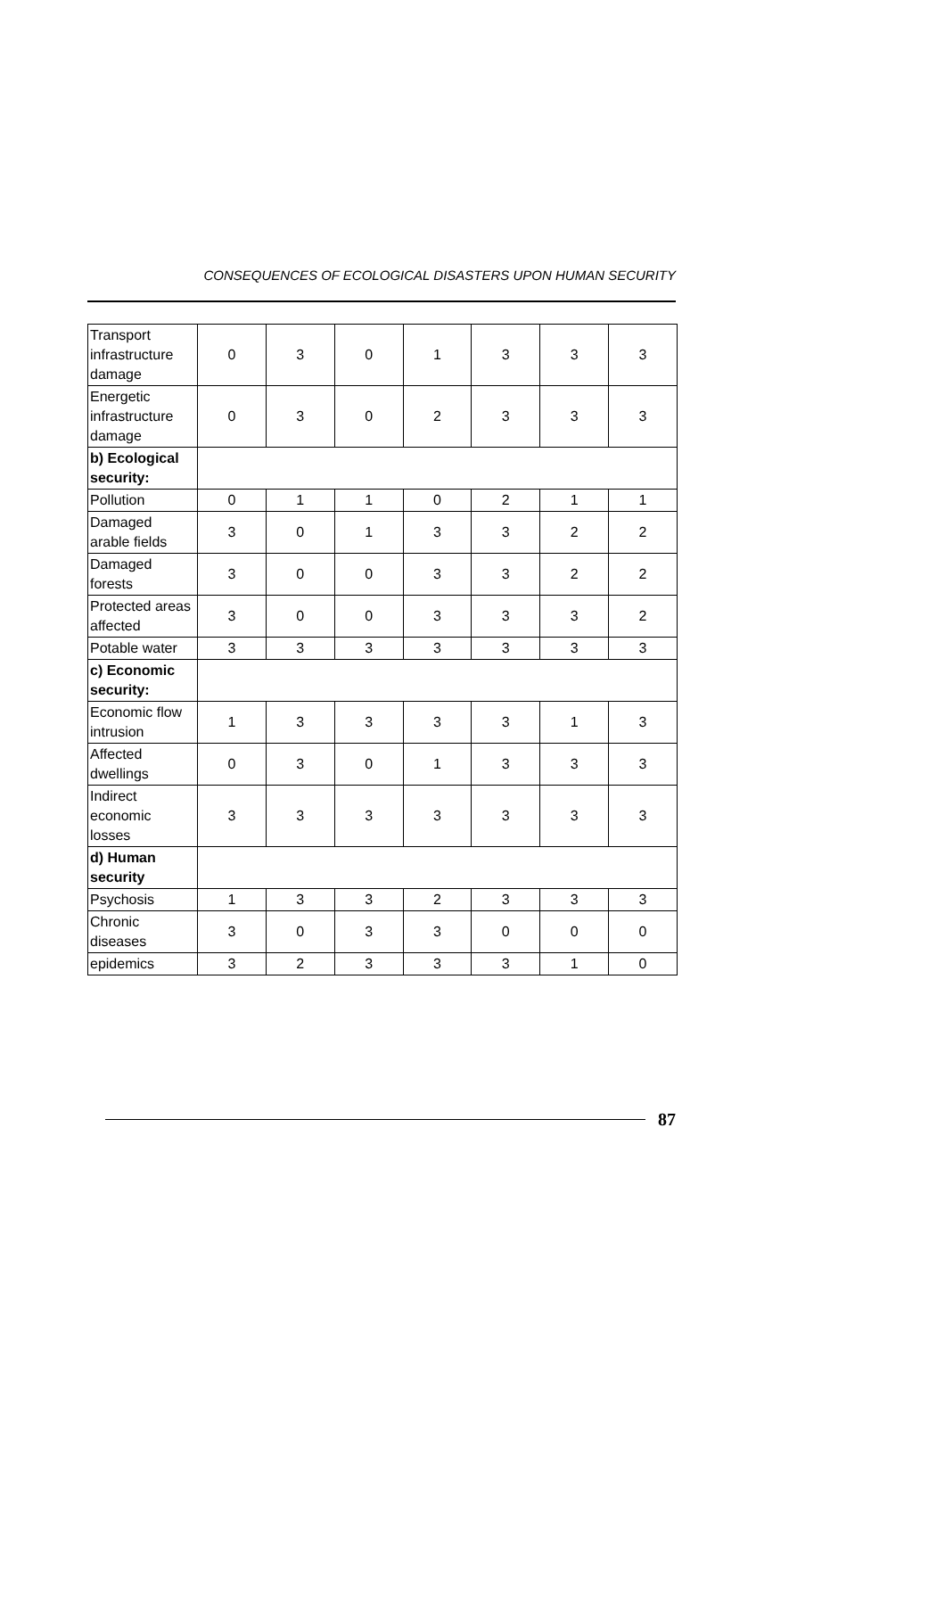CONSEQUENCES OF ECOLOGICAL DISASTERS UPON HUMAN SECURITY
| Transport infrastructure damage | 0 | 3 | 0 | 1 | 3 | 3 | 3 |
| Energetic infrastructure damage | 0 | 3 | 0 | 2 | 3 | 3 | 3 |
| b) Ecological security: | | | | | | | |
| Pollution | 0 | 1 | 1 | 0 | 2 | 1 | 1 |
| Damaged arable fields | 3 | 0 | 1 | 3 | 3 | 2 | 2 |
| Damaged forests | 3 | 0 | 0 | 3 | 3 | 2 | 2 |
| Protected areas affected | 3 | 0 | 0 | 3 | 3 | 3 | 2 |
| Potable water | 3 | 3 | 3 | 3 | 3 | 3 | 3 |
| c) Economic security: | | | | | | | |
| Economic flow intrusion | 1 | 3 | 3 | 3 | 3 | 1 | 3 |
| Affected dwellings | 0 | 3 | 0 | 1 | 3 | 3 | 3 |
| Indirect economic losses | 3 | 3 | 3 | 3 | 3 | 3 | 3 |
| d) Human security | | | | | | | |
| Psychosis | 1 | 3 | 3 | 2 | 3 | 3 | 3 |
| Chronic diseases | 3 | 0 | 3 | 3 | 0 | 0 | 0 |
| epidemics | 3 | 2 | 3 | 3 | 3 | 1 | 0 |
87